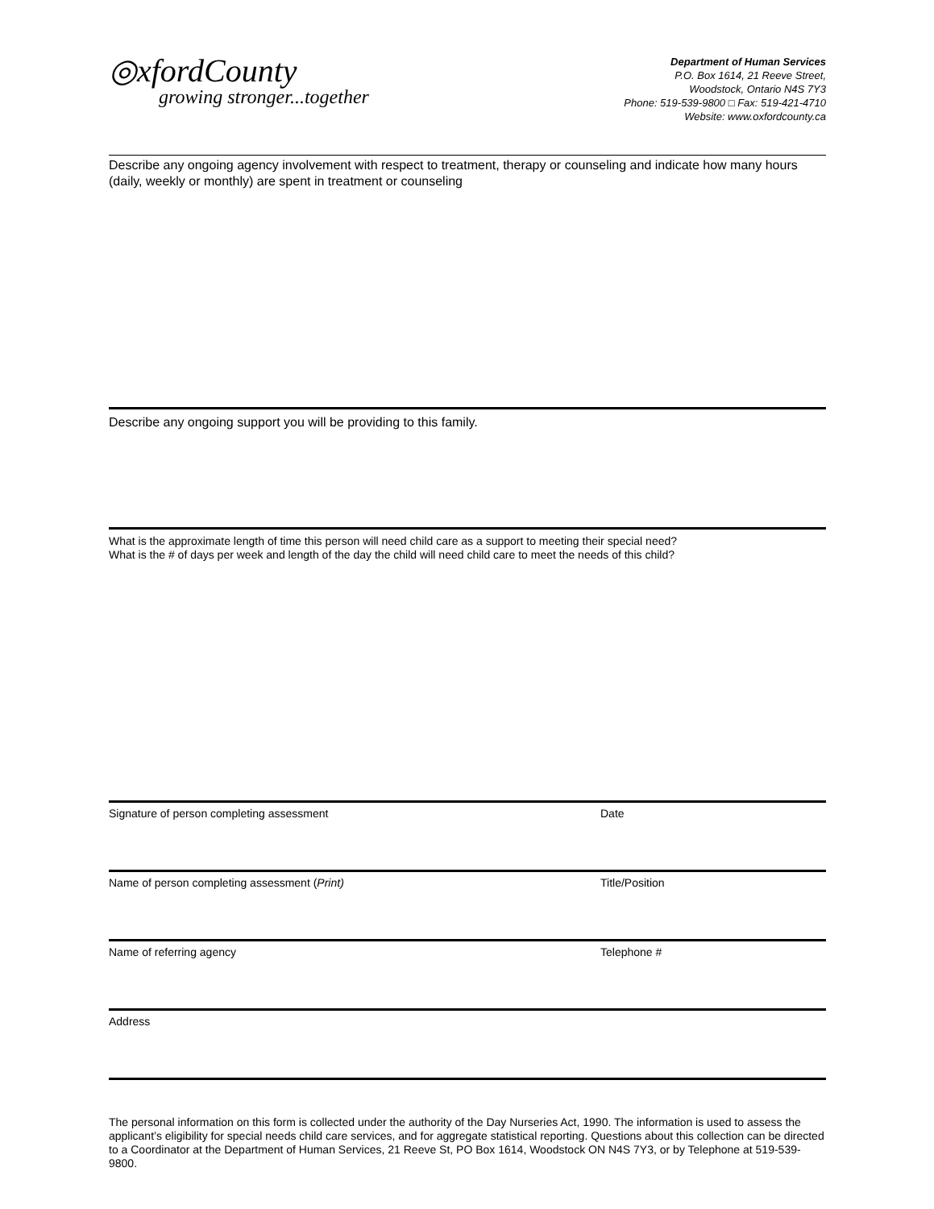◎xfordCounty
growing stronger...together
Department of Human Services
P.O. Box 1614, 21 Reeve Street,
Woodstock, Ontario N4S 7Y3
Phone: 519-539-9800 □ Fax: 519-421-4710
Website: www.oxfordcounty.ca
Describe any ongoing agency involvement with respect to treatment, therapy or counseling and indicate how many hours (daily, weekly or monthly) are spent in treatment or counseling
Describe any ongoing support you will be providing to this family.
What is the approximate length of time this person will need child care as a support to meeting their special need?
What is the # of days per week and length of the day the child will need child care to meet the needs of this child?
Signature of person completing assessment Date
Name of person completing assessment (Print) Title/Position
Name of referring agency Telephone #
Address
The personal information on this form is collected under the authority of the Day Nurseries Act, 1990. The information is used to assess the applicant’s eligibility for special needs child care services, and for aggregate statistical reporting. Questions about this collection can be directed to a Coordinator at the Department of Human Services, 21 Reeve St, PO Box 1614, Woodstock ON N4S 7Y3, or by Telephone at 519-539-9800.